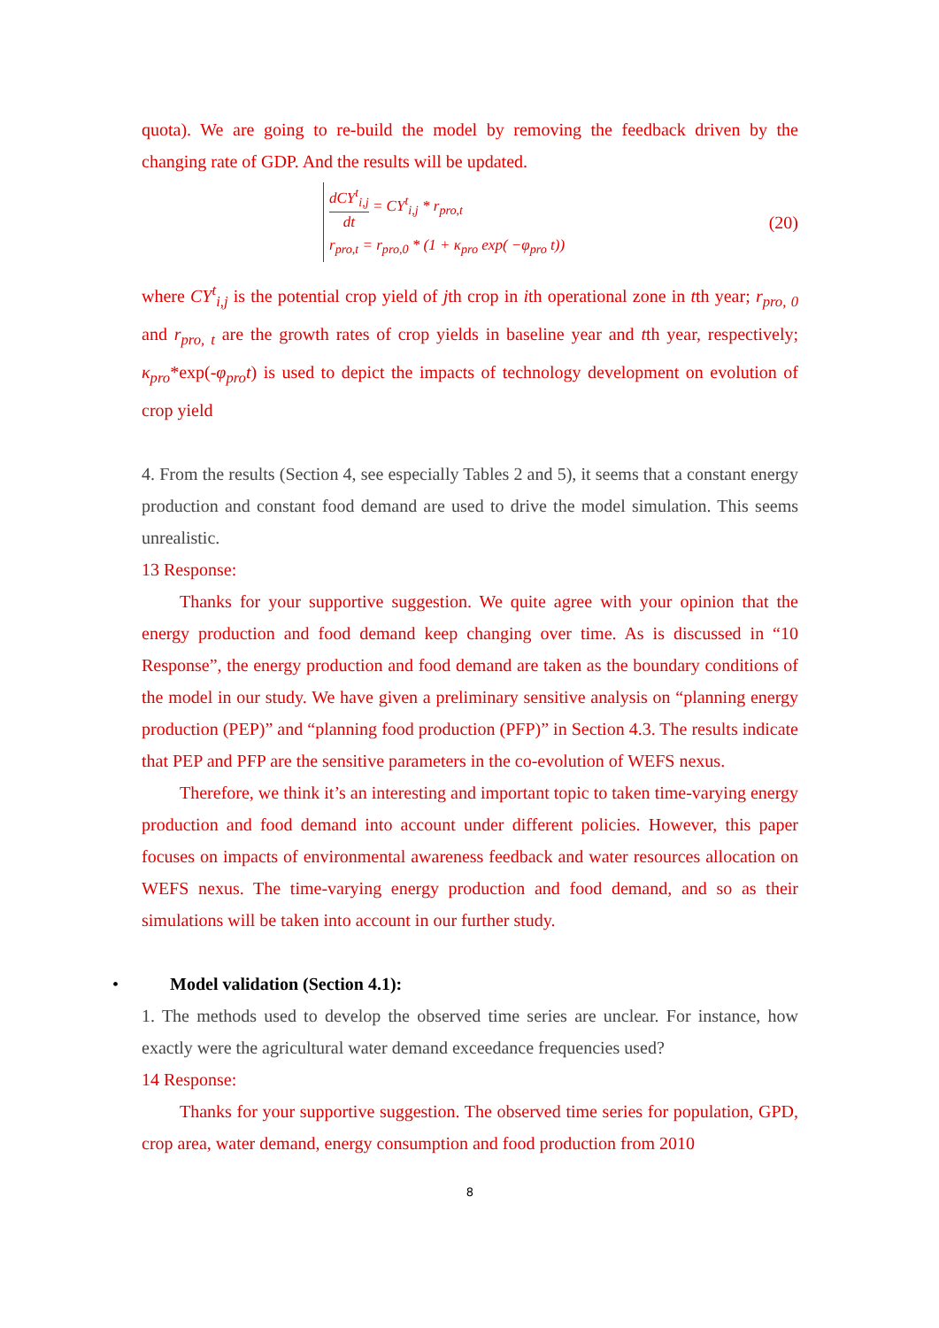quota). We are going to re-build the model by removing the feedback driven by the changing rate of GDP. And the results will be updated.
dCY<sup>t</sup><sub>i,j</sub> dt = CY<sup>t</sup><sub>i,j</sub> * r<sub>pro,t</sub>
r<sub>pro,t</sub> = r<sub>pro,0</sub> * (1 + κ<sub>pro</sub> exp( −φ<sub>pro</sub> t))
(20)
where CY<sup>t</sup><sub>i,j</sub> is the potential crop yield of jth crop in ith operational zone in tth year; r<sub>pro, 0</sub> and r<sub>pro, t</sub> are the growth rates of crop yields in baseline year and tth year, respectively; κ<sub>pro</sub>*exp(-φ<sub>pro</sub>t) is used to depict the impacts of technology development on evolution of crop yield
4. From the results (Section 4, see especially Tables 2 and 5), it seems that a constant energy production and constant food demand are used to drive the model simulation. This seems unrealistic.
13 Response:
Thanks for your supportive suggestion. We quite agree with your opinion that the energy production and food demand keep changing over time. As is discussed in “10 Response”, the energy production and food demand are taken as the boundary conditions of the model in our study. We have given a preliminary sensitive analysis on “planning energy production (PEP)” and “planning food production (PFP)” in Section 4.3. The results indicate that PEP and PFP are the sensitive parameters in the co-evolution of WEFS nexus.
Therefore, we think it’s an interesting and important topic to taken time-varying energy production and food demand into account under different policies. However, this paper focuses on impacts of environmental awareness feedback and water resources allocation on WEFS nexus. The time-varying energy production and food demand, and so as their simulations will be taken into account in our further study.
• Model validation (Section 4.1):
1. The methods used to develop the observed time series are unclear. For instance, how exactly were the agricultural water demand exceedance frequencies used?
14 Response:
Thanks for your supportive suggestion. The observed time series for population, GPD, crop area, water demand, energy consumption and food production from 2010
8